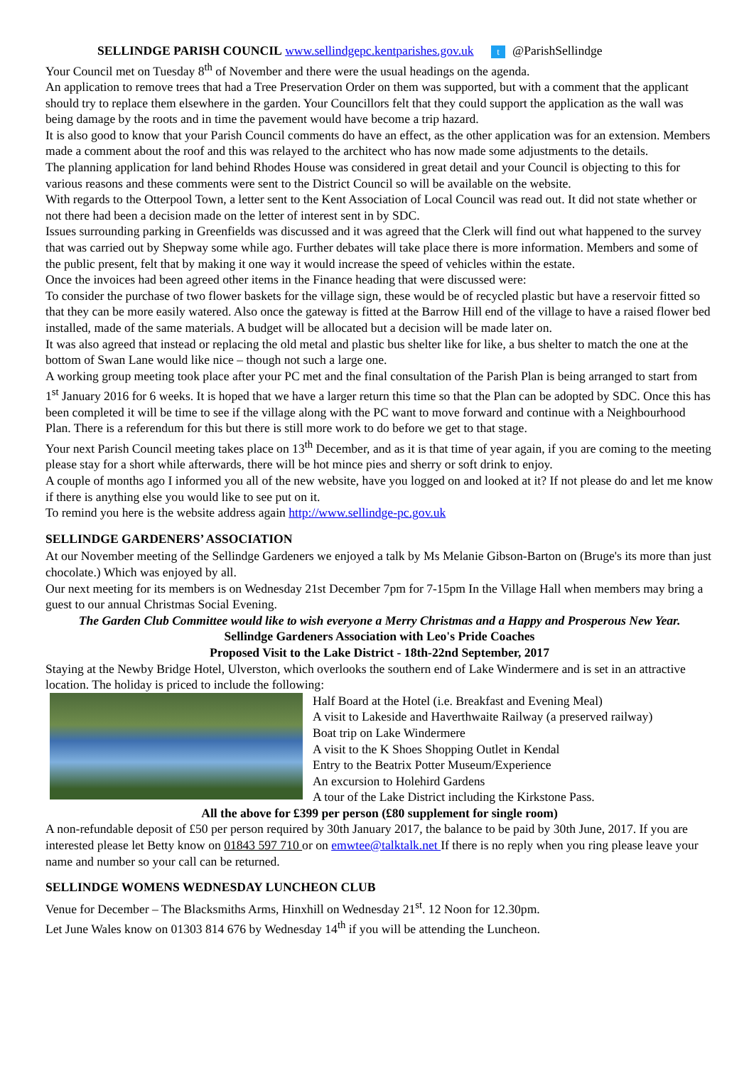SELLINDGE PARISH COUNCIL www.sellindgepc.kentparishes.gov.uk t @ParishSellindge
Your Council met on Tuesday 8<sup>th</sup> of November and there were the usual headings on the agenda.
An application to remove trees that had a Tree Preservation Order on them was supported, but with a comment that the applicant should try to replace them elsewhere in the garden. Your Councillors felt that they could support the application as the wall was being damage by the roots and in time the pavement would have become a trip hazard.
It is also good to know that your Parish Council comments do have an effect, as the other application was for an extension. Members made a comment about the roof and this was relayed to the architect who has now made some adjustments to the details.
The planning application for land behind Rhodes House was considered in great detail and your Council is objecting to this for various reasons and these comments were sent to the District Council so will be available on the website.
With regards to the Otterpool Town, a letter sent to the Kent Association of Local Council was read out. It did not state whether or not there had been a decision made on the letter of interest sent in by SDC.
Issues surrounding parking in Greenfields was discussed and it was agreed that the Clerk will find out what happened to the survey that was carried out by Shepway some while ago. Further debates will take place there is more information. Members and some of the public present, felt that by making it one way it would increase the speed of vehicles within the estate.
Once the invoices had been agreed other items in the Finance heading that were discussed were:
To consider the purchase of two flower baskets for the village sign, these would be of recycled plastic but have a reservoir fitted so that they can be more easily watered. Also once the gateway is fitted at the Barrow Hill end of the village to have a raised flower bed installed, made of the same materials. A budget will be allocated but a decision will be made later on.
It was also agreed that instead or replacing the old metal and plastic bus shelter like for like, a bus shelter to match the one at the bottom of Swan Lane would like nice – though not such a large one.
A working group meeting took place after your PC met and the final consultation of the Parish Plan is being arranged to start from 1<sup>st</sup> January 2016 for 6 weeks. It is hoped that we have a larger return this time so that the Plan can be adopted by SDC. Once this has been completed it will be time to see if the village along with the PC want to move forward and continue with a Neighbourhood Plan. There is a referendum for this but there is still more work to do before we get to that stage.
Your next Parish Council meeting takes place on 13<sup>th</sup> December, and as it is that time of year again, if you are coming to the meeting please stay for a short while afterwards, there will be hot mince pies and sherry or soft drink to enjoy.
A couple of months ago I informed you all of the new website, have you logged on and looked at it? If not please do and let me know if there is anything else you would like to see put on it.
To remind you here is the website address again http://www.sellindge-pc.gov.uk
SELLINDGE GARDENERS’ ASSOCIATION
At our November meeting of the Sellindge Gardeners we enjoyed a talk by Ms Melanie Gibson-Barton on (Bruge's its more than just chocolate.) Which was enjoyed by all.
Our next meeting for its members is on Wednesday 21st December 7pm for 7-15pm In the Village Hall when members may bring a guest to our annual Christmas Social Evening.
The Garden Club Committee would like to wish everyone a Merry Christmas and a Happy and Prosperous New Year.
Sellindge Gardeners Association with Leo's Pride Coaches
Proposed Visit to the Lake District - 18th-22nd September, 2017
Staying at the Newby Bridge Hotel, Ulverston, which overlooks the southern end of Lake Windermere and is set in an attractive location. The holiday is priced to include the following:
Half Board at the Hotel (i.e. Breakfast and Evening Meal)
A visit to Lakeside and Haverthwaite Railway (a preserved railway)
Boat trip on Lake Windermere
A visit to the K Shoes Shopping Outlet in Kendal
Entry to the Beatrix Potter Museum/Experience
An excursion to Holehird Gardens
A tour of the Lake District including the Kirkstone Pass.
All the above for £399 per person (£80 supplement for single room)
A non-refundable deposit of £50 per person required by 30th January 2017, the balance to be paid by 30th June, 2017. If you are interested please let Betty know on 01843 597 710 or on emwtee@talktalk.net If there is no reply when you ring please leave your name and number so your call can be returned.
SELLINDGE WOMENS WEDNESDAY LUNCHEON CLUB
Venue for December – The Blacksmiths Arms, Hinxhill on Wednesday 21<sup>st</sup>. 12 Noon for 12.30pm.
Let June Wales know on 01303 814 676 by Wednesday 14<sup>th</sup> if you will be attending the Luncheon.